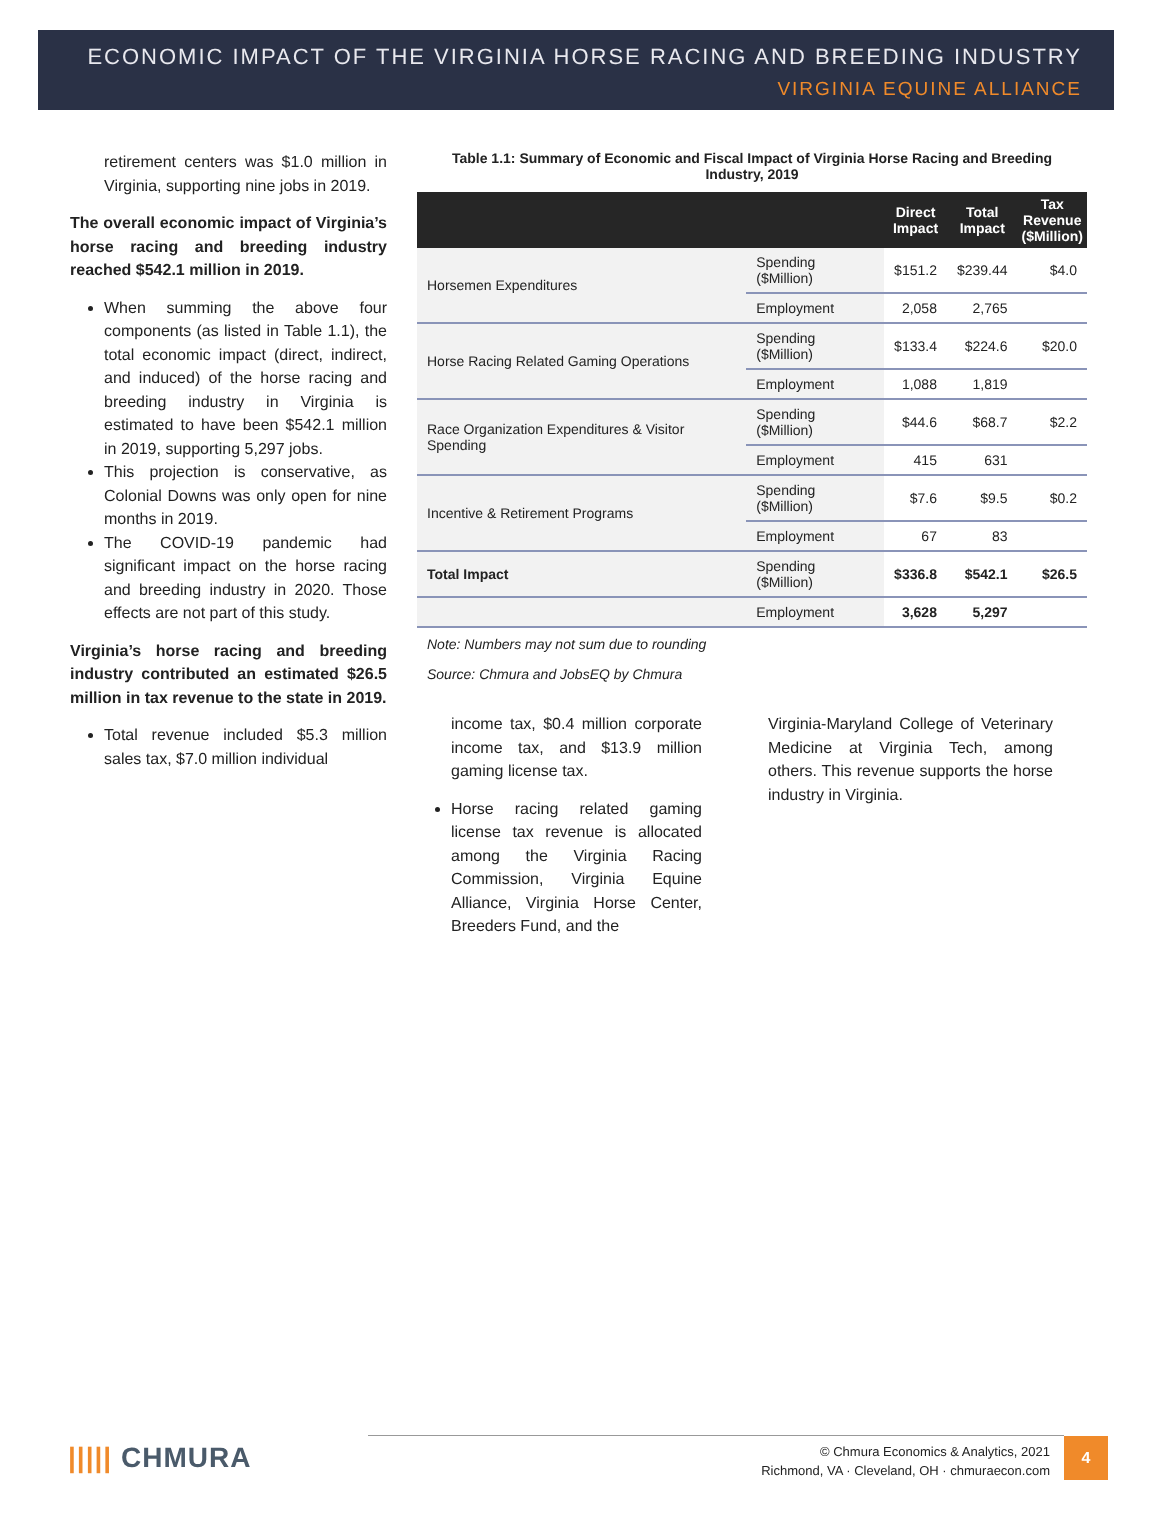ECONOMIC IMPACT OF THE VIRGINIA HORSE RACING AND BREEDING INDUSTRY
VIRGINIA EQUINE ALLIANCE
retirement centers was $1.0 million in Virginia, supporting nine jobs in 2019.
The overall economic impact of Virginia’s horse racing and breeding industry reached $542.1 million in 2019.
When summing the above four components (as listed in Table 1.1), the total economic impact (direct, indirect, and induced) of the horse racing and breeding industry in Virginia is estimated to have been $542.1 million in 2019, supporting 5,297 jobs.
This projection is conservative, as Colonial Downs was only open for nine months in 2019.
The COVID-19 pandemic had significant impact on the horse racing and breeding industry in 2020. Those effects are not part of this study.
Virginia’s horse racing and breeding industry contributed an estimated $26.5 million in tax revenue to the state in 2019.
Total revenue included $5.3 million sales tax, $7.0 million individual
Table 1.1: Summary of Economic and Fiscal Impact of Virginia Horse Racing and Breeding Industry, 2019
| | | Direct Impact | Total Impact | Tax Revenue ($Million) |
| --- | --- | --- | --- | --- |
| Horsemen Expenditures | Spending ($Million) | $151.2 | $239.44 | $4.0 |
| | Employment | 2,058 | 2,765 | |
| Horse Racing Related Gaming Operations | Spending ($Million) | $133.4 | $224.6 | $20.0 |
| | Employment | 1,088 | 1,819 | |
| Race Organization Expenditures & Visitor Spending | Spending ($Million) | $44.6 | $68.7 | $2.2 |
| | Employment | 415 | 631 | |
| Incentive & Retirement Programs | Spending ($Million) | $7.6 | $9.5 | $0.2 |
| | Employment | 67 | 83 | |
| Total Impact | Spending ($Million) | $336.8 | $542.1 | $26.5 |
| | Employment | 3,628 | 5,297 | |
Note: Numbers may not sum due to rounding
Source: Chmura and JobsEQ by Chmura
income tax, $0.4 million corporate income tax, and $13.9 million gaming license tax.
Horse racing related gaming license tax revenue is allocated among the Virginia Racing Commission, Virginia Equine Alliance, Virginia Horse Center, Breeders Fund, and the
Virginia-Maryland College of Veterinary Medicine at Virginia Tech, among others. This revenue supports the horse industry in Virginia.
||||| CHMURA
© Chmura Economics & Analytics, 2021
Richmond, VA · Cleveland, OH · chmuraecon.com
4